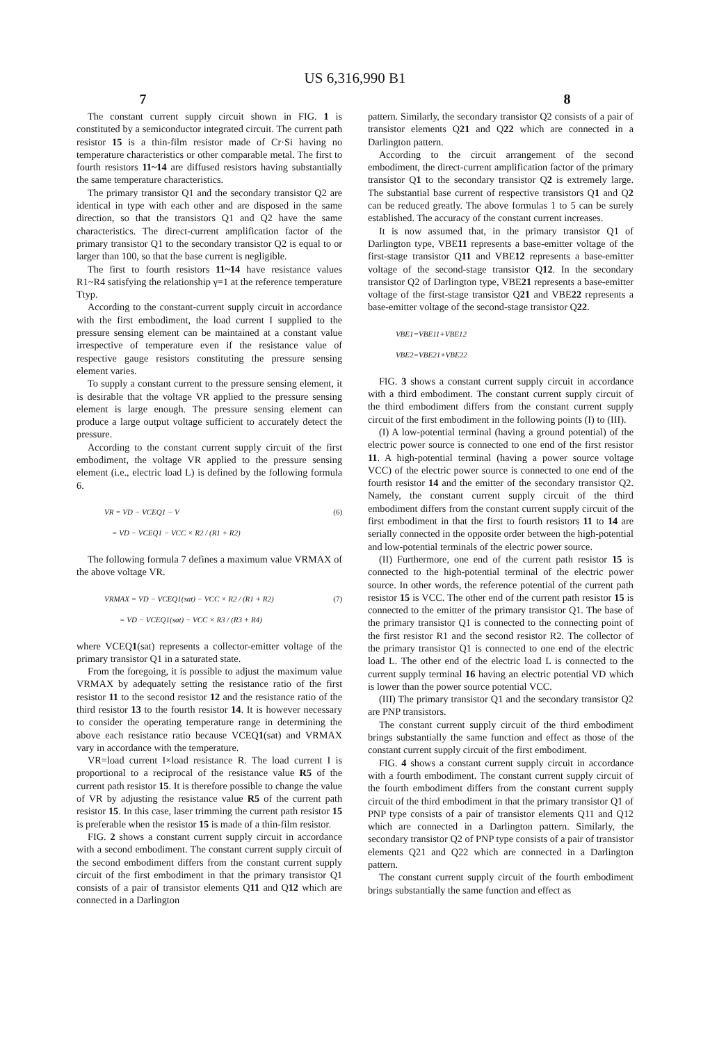US 6,316,990 B1
7 8
The constant current supply circuit shown in FIG. 1 is constituted by a semiconductor integrated circuit. The current path resistor 15 is a thin-film resistor made of Cr·Si having no temperature characteristics or other comparable metal. The first to fourth resistors 11~14 are diffused resistors having substantially the same temperature characteristics.
The primary transistor Q1 and the secondary transistor Q2 are identical in type with each other and are disposed in the same direction, so that the transistors Q1 and Q2 have the same characteristics. The direct-current amplification factor of the primary transistor Q1 to the secondary transistor Q2 is equal to or larger than 100, so that the base current is negligible.
The first to fourth resistors 11~14 have resistance values R1~R4 satisfying the relationship γ=1 at the reference temperature Ttyp.
According to the constant-current supply circuit in accordance with the first embodiment, the load current I supplied to the pressure sensing element can be maintained at a constant value irrespective of temperature even if the resistance value of respective gauge resistors constituting the pressure sensing element varies.
To supply a constant current to the pressure sensing element, it is desirable that the voltage VR applied to the pressure sensing element is large enough. The pressure sensing element can produce a large output voltage sufficient to accurately detect the pressure.
According to the constant current supply circuit of the first embodiment, the voltage VR applied to the pressure sensing element (i.e., electric load L) is defined by the following formula 6.
VR = VD − VCEQ1 − V (6)
= VD − VCEQ1 − VCC × R2 / (R1 + R2)
The following formula 7 defines a maximum value VRMAX of the above voltage VR.
VRMAX = VD − VCEQ1(sat) − VCC × R2 / (R1 + R2) (7)
= VD − VCEQ1(sat) − VCC × R3 / (R3 + R4)
where VCEQ1(sat) represents a collector-emitter voltage of the primary transistor Q1 in a saturated state.
From the foregoing, it is possible to adjust the maximum value VRMAX by adequately setting the resistance ratio of the first resistor 11 to the second resistor 12 and the resistance ratio of the third resistor 13 to the fourth resistor 14. It is however necessary to consider the operating temperature range in determining the above each resistance ratio because VCEQ1(sat) and VRMAX vary in accordance with the temperature.
VR=load current I×load resistance R. The load current I is proportional to a reciprocal of the resistance value R5 of the current path resistor 15. It is therefore possible to change the value of VR by adjusting the resistance value R5 of the current path resistor 15. In this case, laser trimming the current path resistor 15 is preferable when the resistor 15 is made of a thin-film resistor.
FIG. 2 shows a constant current supply circuit in accordance with a second embodiment. The constant current supply circuit of the second embodiment differs from the constant current supply circuit of the first embodiment in that the primary transistor Q1 consists of a pair of transistor elements Q11 and Q12 which are connected in a Darlington
pattern. Similarly, the secondary transistor Q2 consists of a pair of transistor elements Q21 and Q22 which are connected in a Darlington pattern.
According to the circuit arrangement of the second embodiment, the direct-current amplification factor of the primary transistor Q1 to the secondary transistor Q2 is extremely large. The substantial base current of respective transistors Q1 and Q2 can be reduced greatly. The above formulas 1 to 5 can be surely established. The accuracy of the constant current increases.
It is now assumed that, in the primary transistor Q1 of Darlington type, VBE11 represents a base-emitter voltage of the first-stage transistor Q11 and VBE12 represents a base-emitter voltage of the second-stage transistor Q12. In the secondary transistor Q2 of Darlington type, VBE21 represents a base-emitter voltage of the first-stage transistor Q21 and VBE22 represents a base-emitter voltage of the second-stage transistor Q22.
VBE1=VBE11+VBE12
VBE2=VBE21+VBE22
FIG. 3 shows a constant current supply circuit in accordance with a third embodiment. The constant current supply circuit of the third embodiment differs from the constant current supply circuit of the first embodiment in the following points (I) to (III).
(I) A low-potential terminal (having a ground potential) of the electric power source is connected to one end of the first resistor 11. A high-potential terminal (having a power source voltage VCC) of the electric power source is connected to one end of the fourth resistor 14 and the emitter of the secondary transistor Q2. Namely, the constant current supply circuit of the third embodiment differs from the constant current supply circuit of the first embodiment in that the first to fourth resistors 11 to 14 are serially connected in the opposite order between the high-potential and low-potential terminals of the electric power source.
(II) Furthermore, one end of the current path resistor 15 is connected to the high-potential terminal of the electric power source. In other words, the reference potential of the current path resistor 15 is VCC. The other end of the current path resistor 15 is connected to the emitter of the primary transistor Q1. The base of the primary transistor Q1 is connected to the connecting point of the first resistor R1 and the second resistor R2. The collector of the primary transistor Q1 is connected to one end of the electric load L. The other end of the electric load L is connected to the current supply terminal 16 having an electric potential VD which is lower than the power source potential VCC.
(III) The primary transistor Q1 and the secondary transistor Q2 are PNP transistors.
The constant current supply circuit of the third embodiment brings substantially the same function and effect as those of the constant current supply circuit of the first embodiment.
FIG. 4 shows a constant current supply circuit in accordance with a fourth embodiment. The constant current supply circuit of the fourth embodiment differs from the constant current supply circuit of the third embodiment in that the primary transistor Q1 of PNP type consists of a pair of transistor elements Q11 and Q12 which are connected in a Darlington pattern. Similarly, the secondary transistor Q2 of PNP type consists of a pair of transistor elements Q21 and Q22 which are connected in a Darlington pattern.
The constant current supply circuit of the fourth embodiment brings substantially the same function and effect as